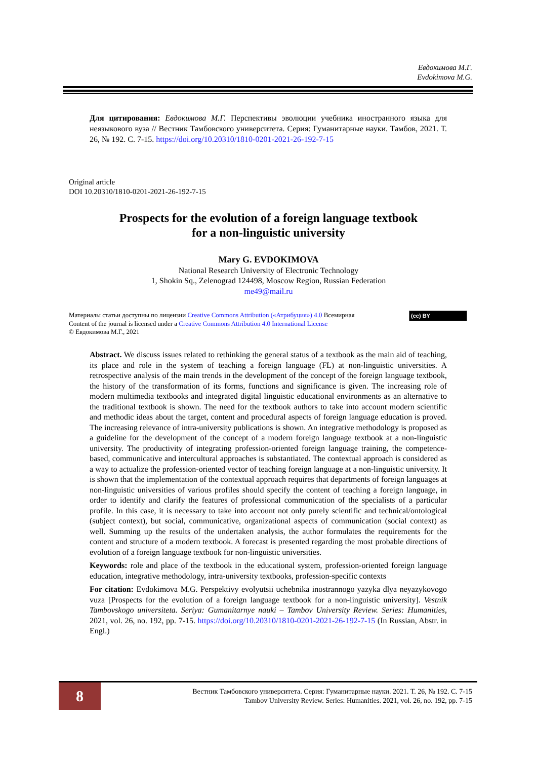Евдокимова М.Г.
Evdokimova M.G.
Для цитирования: Евдокимова М.Г. Перспективы эволюции учебника иностранного языка для неязыкового вуза // Вестник Тамбовского университета. Серия: Гуманитарные науки. Тамбов, 2021. Т. 26, № 192. С. 7-15. https://doi.org/10.20310/1810-0201-2021-26-192-7-15
Original article
DOI 10.20310/1810-0201-2021-26-192-7-15
Prospects for the evolution of a foreign language textbook
for a non-linguistic university
Mary G. EVDOKIMOVA
National Research University of Electronic Technology
1, Shokin Sq., Zelenograd 124498, Moscow Region, Russian Federation
me49@mail.ru
Материалы статьи доступны по лицензии Creative Commons Attribution («Атрибуция») 4.0 Всемирная
Content of the journal is licensed under a Creative Commons Attribution 4.0 International License
© Евдокимова М.Г., 2021
(cc) BY
Abstract. We discuss issues related to rethinking the general status of a textbook as the main aid of teaching, its place and role in the system of teaching a foreign language (FL) at non-linguistic universities. A retrospective analysis of the main trends in the development of the concept of the foreign language textbook, the history of the transformation of its forms, functions and significance is given. The increasing role of modern multimedia textbooks and integrated digital linguistic educational environments as an alternative to the traditional textbook is shown. The need for the textbook authors to take into account modern scientific and methodic ideas about the target, content and procedural aspects of foreign language education is proved. The increasing relevance of intra-university publications is shown. An integrative methodology is proposed as a guideline for the development of the concept of a modern foreign language textbook at a non-linguistic university. The productivity of integrating profession-oriented foreign language training, the competence-based, communicative and intercultural approaches is substantiated. The contextual approach is considered as a way to actualize the profession-oriented vector of teaching foreign language at a non-linguistic university. It is shown that the implementation of the contextual approach requires that departments of foreign languages at non-linguistic universities of various profiles should specify the content of teaching a foreign language, in order to identify and clarify the features of professional communication of the specialists of a particular profile. In this case, it is necessary to take into account not only purely scientific and technical/ontological (subject context), but social, communicative, organizational aspects of communication (social context) as well. Summing up the results of the undertaken analysis, the author formulates the requirements for the content and structure of a modern textbook. A forecast is presented regarding the most probable directions of evolution of a foreign language textbook for non-linguistic universities.
Keywords: role and place of the textbook in the educational system, profession-oriented foreign language education, integrative methodology, intra-university textbooks, profession-specific contexts
For citation: Evdokimova M.G. Perspektivy evolyutsii uchebnika inostrannogo yazyka dlya neyazykovogo vuza [Prospects for the evolution of a foreign language textbook for a non-linguistic university]. Vestnik Tambovskogo universiteta. Seriya: Gumanitarnye nauki – Tambov University Review. Series: Humanities, 2021, vol. 26, no. 192, pp. 7-15. https://doi.org/10.20310/1810-0201-2021-26-192-7-15 (In Russian, Abstr. in Engl.)
8
Вестник Тамбовского университета. Серия: Гуманитарные науки. 2021. Т. 26, № 192. С. 7-15
Tambov University Review. Series: Humanities. 2021, vol. 26, no. 192, pp. 7-15